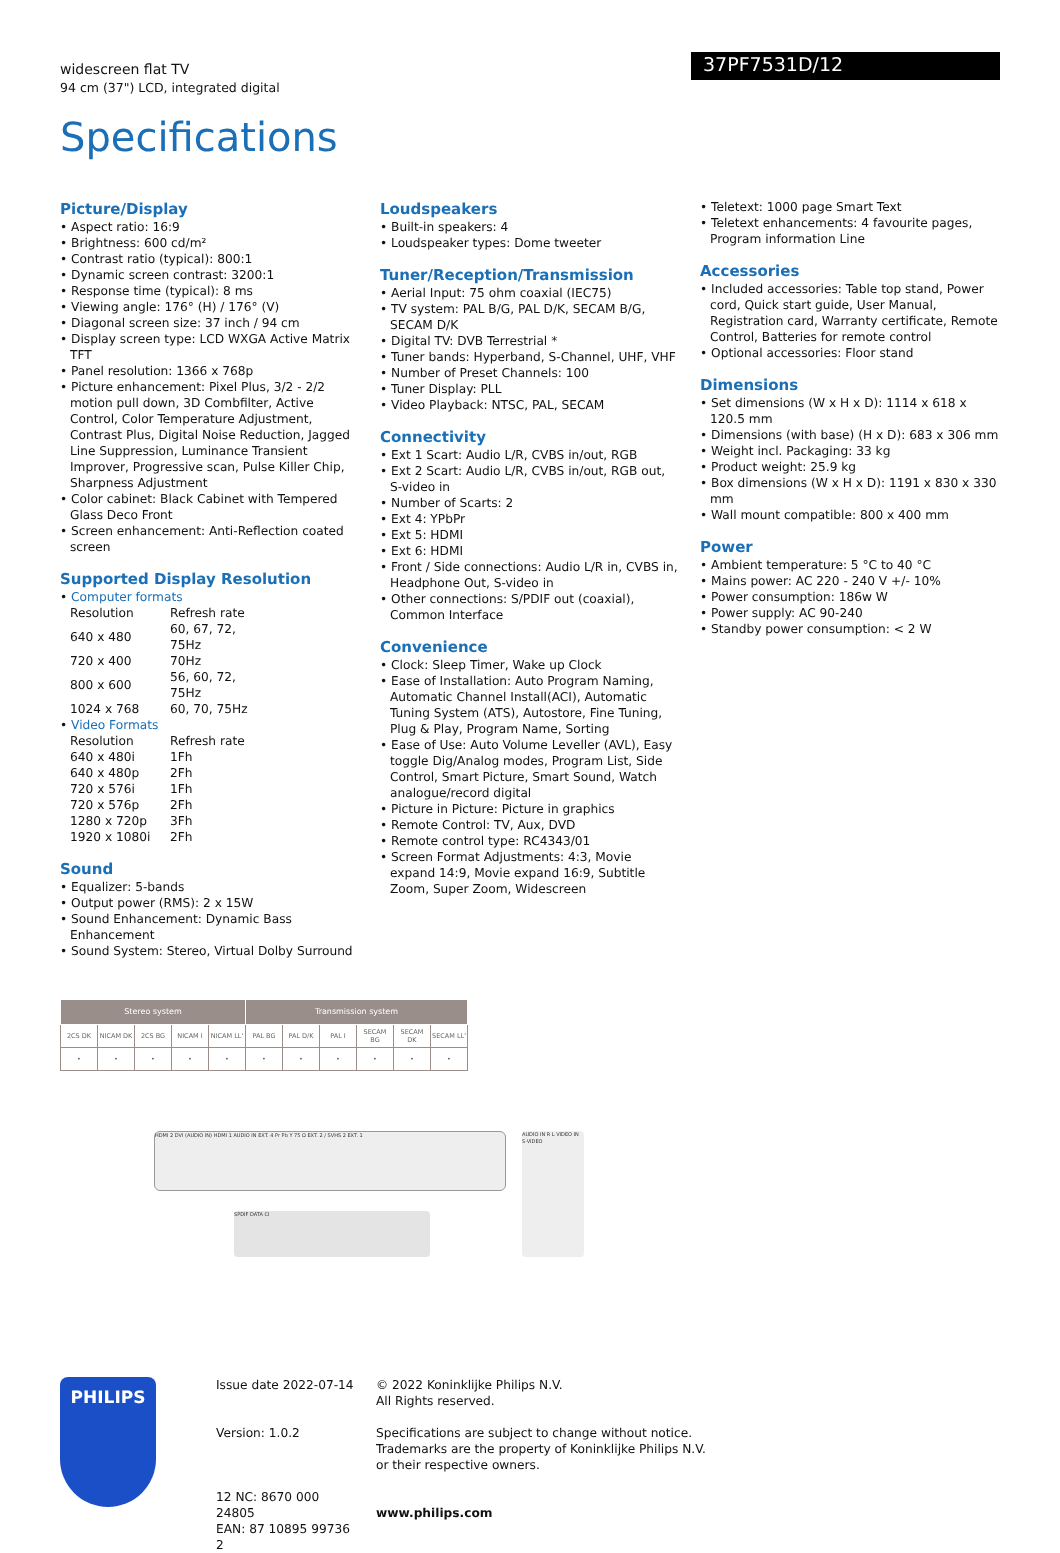widescreen flat TV
94 cm (37") LCD, integrated digital
37PF7531D/12
Specifications
Picture/Display
• Aspect ratio: 16:9
• Brightness: 600 cd/m²
• Contrast ratio (typical): 800:1
• Dynamic screen contrast: 3200:1
• Response time (typical): 8 ms
• Viewing angle: 176° (H) / 176° (V)
• Diagonal screen size: 37 inch / 94 cm
• Display screen type: LCD WXGA Active Matrix TFT
• Panel resolution: 1366 x 768p
• Picture enhancement: Pixel Plus, 3/2 - 2/2 motion pull down, 3D Combfilter, Active Control, Color Temperature Adjustment, Contrast Plus, Digital Noise Reduction, Jagged Line Suppression, Luminance Transient Improver, Progressive scan, Pulse Killer Chip, Sharpness Adjustment
• Color cabinet: Black Cabinet with Tempered Glass Deco Front
• Screen enhancement: Anti-Reflection coated screen
Supported Display Resolution
• Computer formats
| Resolution | Refresh rate |
| 640 x 480 | 60, 67, 72, 75Hz |
| 720 x 400 | 70Hz |
| 800 x 600 | 56, 60, 72, 75Hz |
| 1024 x 768 | 60, 70, 75Hz |
• Video Formats
| Resolution | Refresh rate |
| 640 x 480i | 1Fh |
| 640 x 480p | 2Fh |
| 720 x 576i | 1Fh |
| 720 x 576p | 2Fh |
| 1280 x 720p | 3Fh |
| 1920 x 1080i | 2Fh |
Sound
• Equalizer: 5-bands
• Output power (RMS): 2 x 15W
• Sound Enhancement: Dynamic Bass Enhancement
• Sound System: Stereo, Virtual Dolby Surround
Loudspeakers
• Built-in speakers: 4
• Loudspeaker types: Dome tweeter
Tuner/Reception/Transmission
• Aerial Input: 75 ohm coaxial (IEC75)
• TV system: PAL B/G, PAL D/K, SECAM B/G, SECAM D/K
• Digital TV: DVB Terrestrial *
• Tuner bands: Hyperband, S-Channel, UHF, VHF
• Number of Preset Channels: 100
• Tuner Display: PLL
• Video Playback: NTSC, PAL, SECAM
Connectivity
• Ext 1 Scart: Audio L/R, CVBS in/out, RGB
• Ext 2 Scart: Audio L/R, CVBS in/out, RGB out, S-video in
• Number of Scarts: 2
• Ext 4: YPbPr
• Ext 5: HDMI
• Ext 6: HDMI
• Front / Side connections: Audio L/R in, CVBS in, Headphone Out, S-video in
• Other connections: S/PDIF out (coaxial), Common Interface
Convenience
• Clock: Sleep Timer, Wake up Clock
• Ease of Installation: Auto Program Naming, Automatic Channel Install(ACI), Automatic Tuning System (ATS), Autostore, Fine Tuning, Plug & Play, Program Name, Sorting
• Ease of Use: Auto Volume Leveller (AVL), Easy toggle Dig/Analog modes, Program List, Side Control, Smart Picture, Smart Sound, Watch analogue/record digital
• Picture in Picture: Picture in graphics
• Remote Control: TV, Aux, DVD
• Remote control type: RC4343/01
• Screen Format Adjustments: 4:3, Movie expand 14:9, Movie expand 16:9, Subtitle Zoom, Super Zoom, Widescreen
• Teletext: 1000 page Smart Text
• Teletext enhancements: 4 favourite pages, Program information Line
Accessories
• Included accessories: Table top stand, Power cord, Quick start guide, User Manual, Registration card, Warranty certificate, Remote Control, Batteries for remote control
• Optional accessories: Floor stand
Dimensions
• Set dimensions (W x H x D): 1114 x 618 x 120.5 mm
• Dimensions (with base) (H x D): 683 x 306 mm
• Weight incl. Packaging: 33 kg
• Product weight: 25.9 kg
• Box dimensions (W x H x D): 1191 x 830 x 330 mm
• Wall mount compatible: 800 x 400 mm
Power
• Ambient temperature: 5 °C to 40 °C
• Mains power: AC 220 - 240 V +/- 10%
• Power consumption: 186w W
• Power supply: AC 90-240
• Standby power consumption: < 2 W
| Stereo system | | | | | Transmission system | | | | | |
| --- | --- | --- | --- | --- | --- | --- | --- | --- | --- | --- |
| 2CS DK | NICAM DK | 2CS BG | NICAM I | NICAM LL' | PAL BG | PAL D/K | PAL I | SECAM BG | SECAM DK | SECAM LL' |
| • | • | • | • | • | • | • | • | • | • | • |
HDMI 2 DVI (AUDIO IN) HDMI 1 AUDIO IN EXT. 4 Pr Pb Y 75 Ω EXT. 2 / SVHS 2 EXT. 1
SPDIF DATA CI
AUDIO IN R L VIDEO IN S-VIDEO
PHILIPS
Issue date 2022-07-14
Version: 1.0.2
12 NC: 8670 000 24805
EAN: 87 10895 99736 2
© 2022 Koninklijke Philips N.V.
All Rights reserved.
Specifications are subject to change without notice.
Trademarks are the property of Koninklijke Philips N.V.
or their respective owners.
www.philips.com